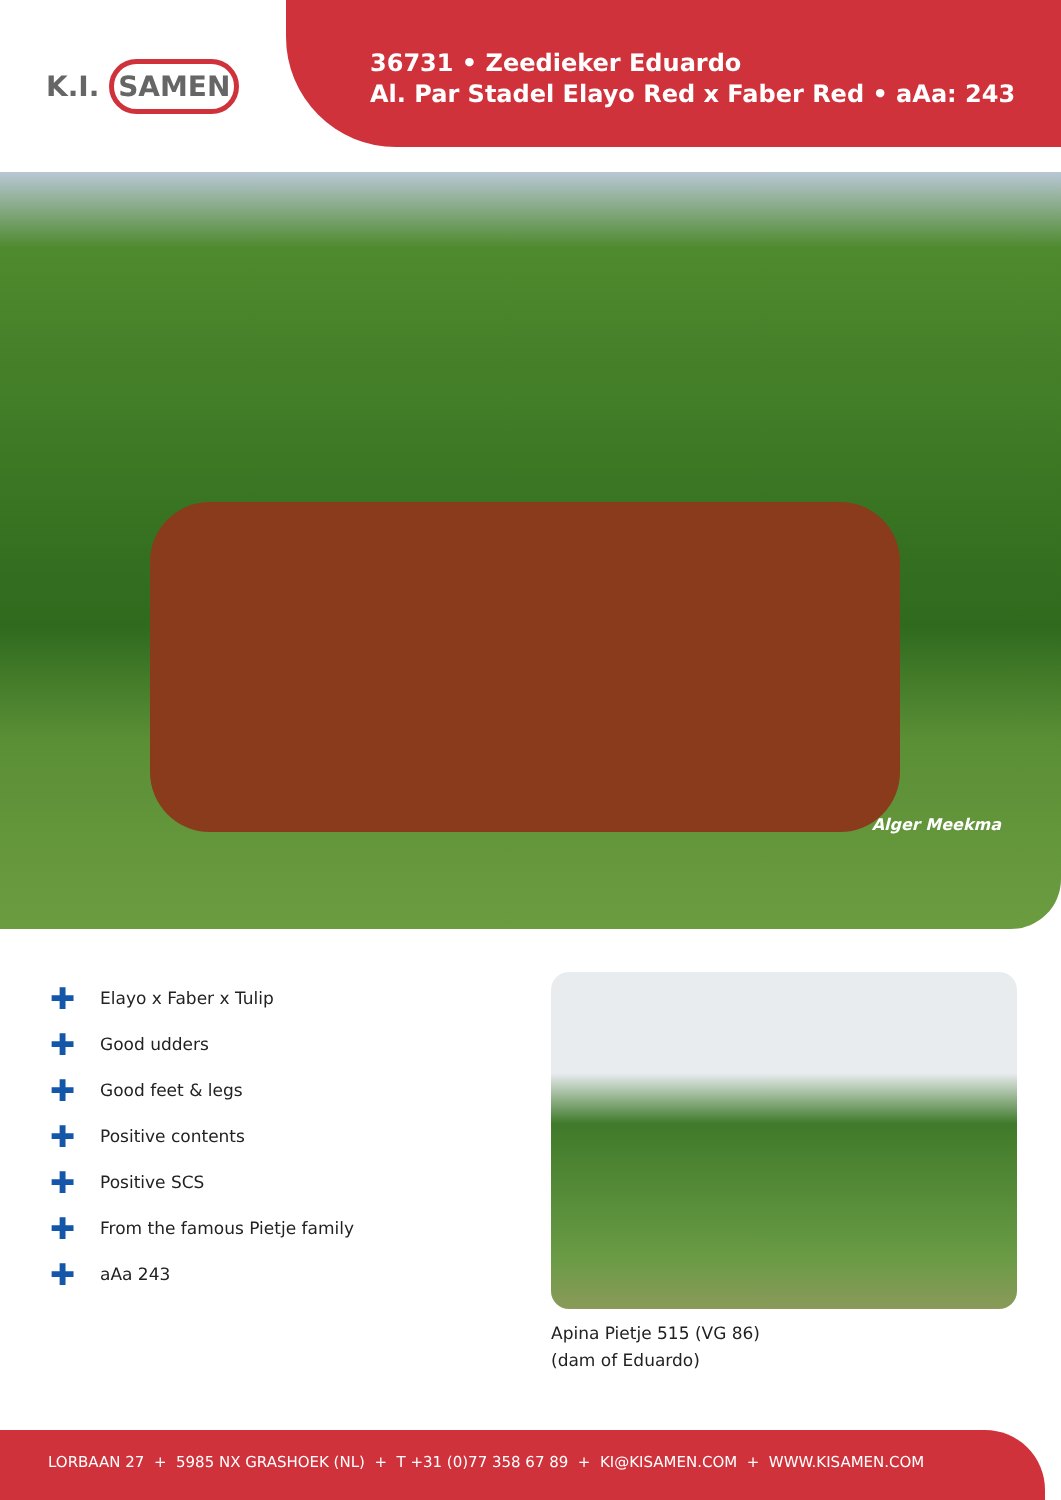K.I. SAMEN
36731 • Zeedieker Eduardo
Al. Par Stadel Elayo Red x Faber Red • aAa: 243
Alger Meekma
✚ Elayo x Faber x Tulip
✚ Good udders
✚ Good feet & legs
✚ Positive contents
✚ Positive SCS
✚ From the famous Pietje family
✚ aAa 243
Apina Pietje 515 (VG 86)
(dam of Eduardo)
LORBAAN 27 + 5985 NX GRASHOEK (NL) + T +31 (0)77 358 67 89 + KI@KISAMEN.COM + WWW.KISAMEN.COM